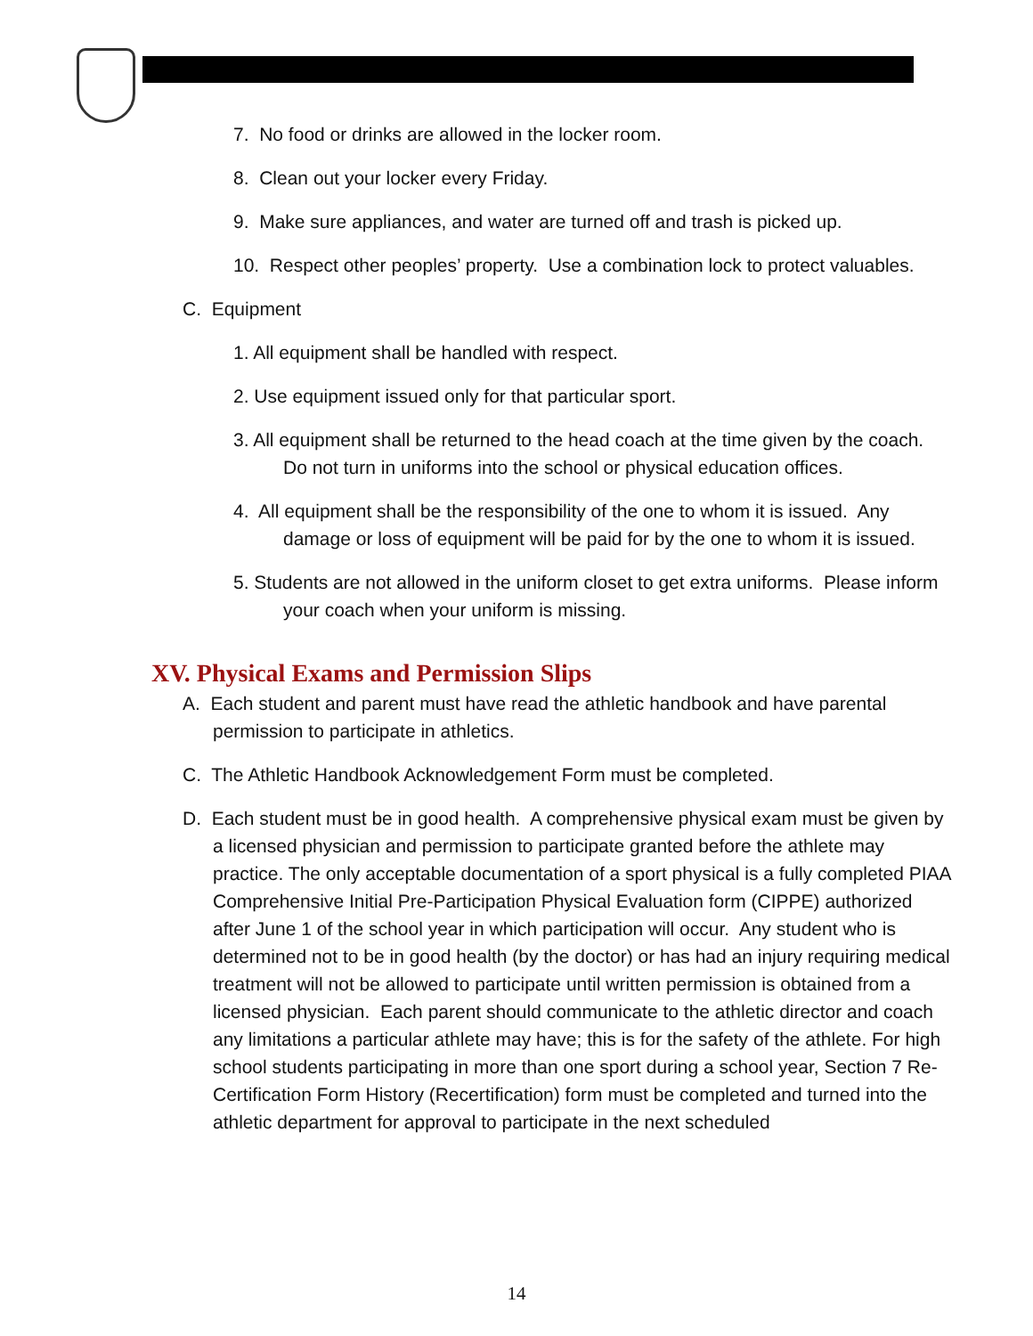7. No food or drinks are allowed in the locker room.
8. Clean out your locker every Friday.
9. Make sure appliances, and water are turned off and trash is picked up.
10. Respect other peoples’ property. Use a combination lock to protect valuables.
C. Equipment
1. All equipment shall be handled with respect.
2. Use equipment issued only for that particular sport.
3. All equipment shall be returned to the head coach at the time given by the coach. Do not turn in uniforms into the school or physical education offices.
4. All equipment shall be the responsibility of the one to whom it is issued. Any damage or loss of equipment will be paid for by the one to whom it is issued.
5. Students are not allowed in the uniform closet to get extra uniforms. Please inform your coach when your uniform is missing.
XV. Physical Exams and Permission Slips
A. Each student and parent must have read the athletic handbook and have parental permission to participate in athletics.
C. The Athletic Handbook Acknowledgement Form must be completed.
D. Each student must be in good health. A comprehensive physical exam must be given by a licensed physician and permission to participate granted before the athlete may practice. The only acceptable documentation of a sport physical is a fully completed PIAA Comprehensive Initial Pre-Participation Physical Evaluation form (CIPPE) authorized after June 1 of the school year in which participation will occur. Any student who is determined not to be in good health (by the doctor) or has had an injury requiring medical treatment will not be allowed to participate until written permission is obtained from a licensed physician. Each parent should communicate to the athletic director and coach any limitations a particular athlete may have; this is for the safety of the athlete. For high school students participating in more than one sport during a school year, Section 7 Re-Certification Form History (Recertification) form must be completed and turned into the athletic department for approval to participate in the next scheduled
14